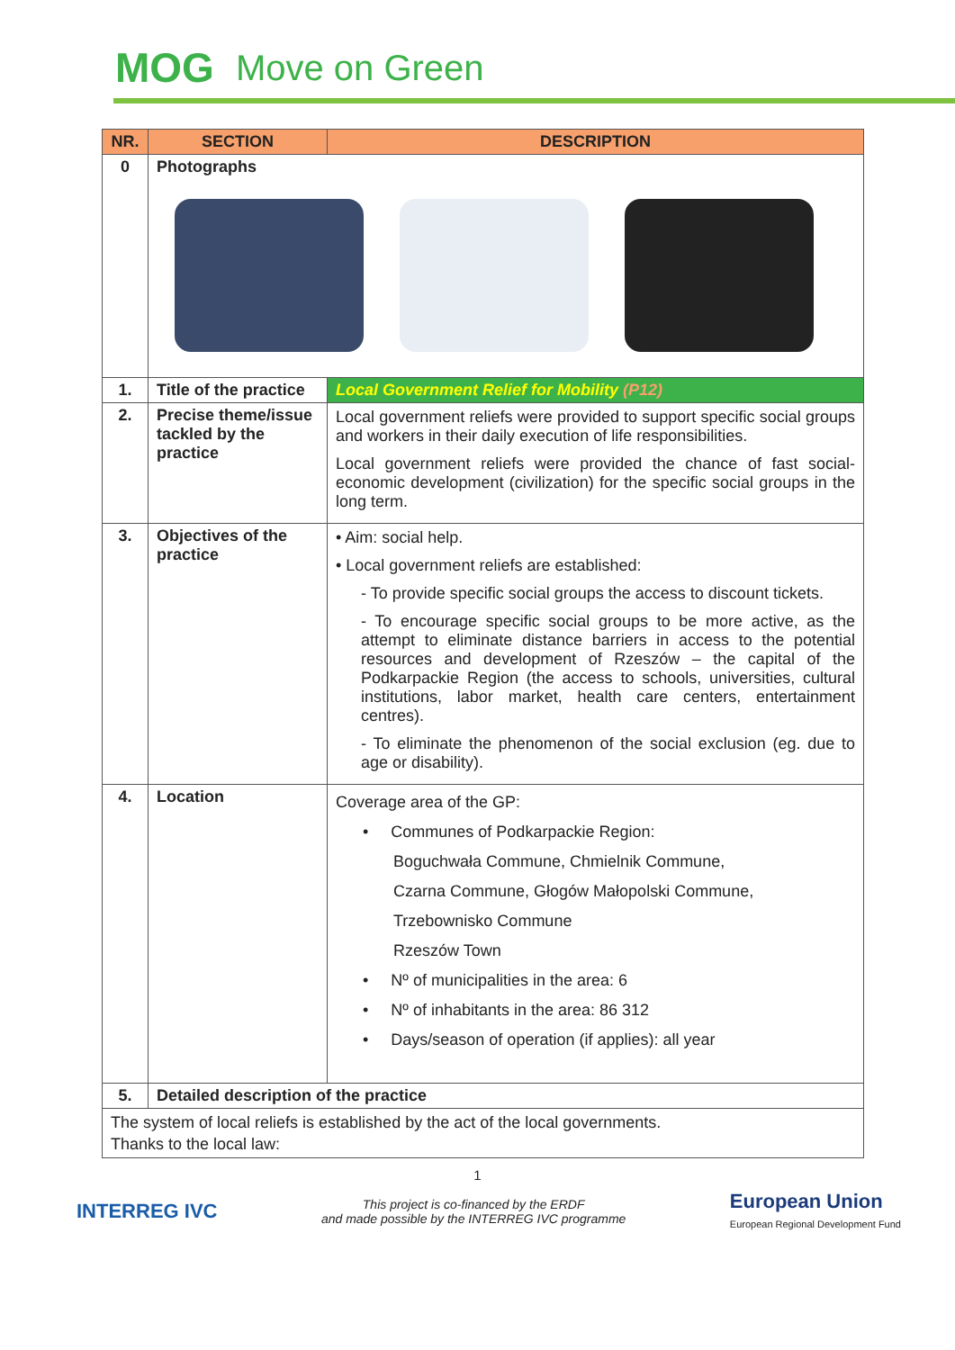MOG Move on Green
| NR. | SECTION | DESCRIPTION |
| --- | --- | --- |
| 0 | Photographs | |
| 1. | Title of the practice | Local Government Relief for Mobility (P12) |
| 2. | Precise theme/issue tackled by the practice | Local government reliefs were provided to support specific social groups and workers in their daily execution of life responsibilities. Local government reliefs were provided the chance of fast social-economic development (civilization) for the specific social groups in the long term. |
| 3. | Objectives of the practice | • Aim: social help. • Local government reliefs are established: - To provide specific social groups the access to discount tickets. - To encourage specific social groups to be more active, as the attempt to eliminate distance barriers in access to the potential resources and development of Rzeszów – the capital of the Podkarpackie Region (the access to schools, universities, cultural institutions, labor market, health care centers, entertainment centres). - To eliminate the phenomenon of the social exclusion (eg. due to age or disability). |
| 4. | Location | Coverage area of the GP: • Communes of Podkarpackie Region: Boguchwała Commune, Chmielnik Commune, Czarna Commune, Głogów Małopolski Commune, Trzebownisko Commune Rzeszów Town • Nº of municipalities in the area: 6 • Nº of inhabitants in the area: 86 312 • Days/season of operation (if applies): all year |
| 5. | Detailed description of the practice | |
| The system of local reliefs is established by the act of the local governments. Thanks to the local law: | | |
1
INTERREG IVC
This project is co-financed by the ERDF
and made possible by the INTERREG IVC programme
European Union
European Regional Development Fund